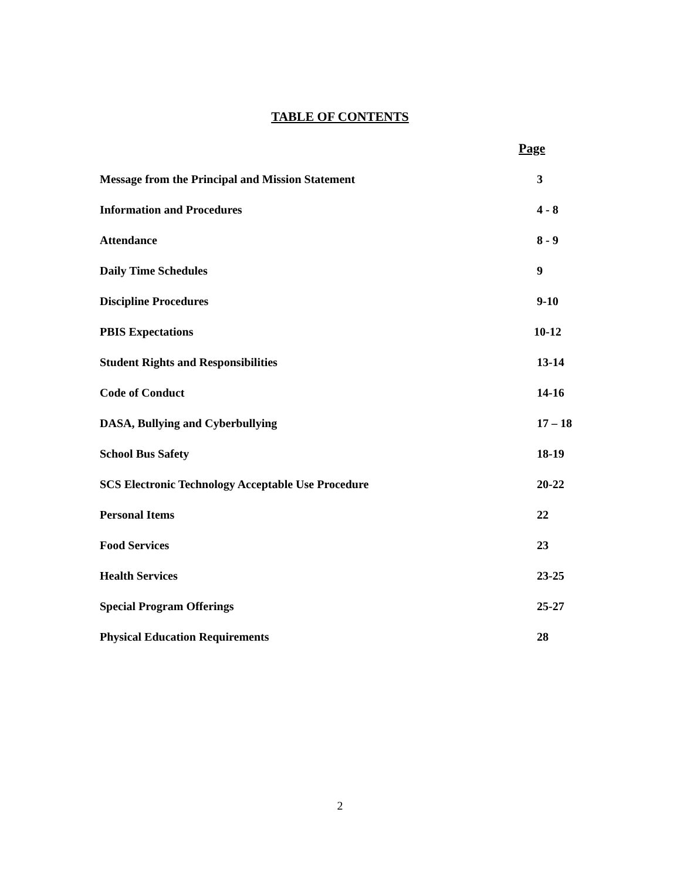TABLE OF CONTENTS
Page
Message from the Principal and Mission Statement 3
Information and Procedures 4 - 8
Attendance 8 - 9
Daily Time Schedules 9
Discipline Procedures 9-10
PBIS Expectations 10-12
Student Rights and Responsibilities 13-14
Code of Conduct 14-16
DASA, Bullying and Cyberbullying 17 – 18
School Bus Safety 18-19
SCS Electronic Technology Acceptable Use Procedure 20-22
Personal Items 22
Food Services 23
Health Services 23-25
Special Program Offerings 25-27
Physical Education Requirements 28
2